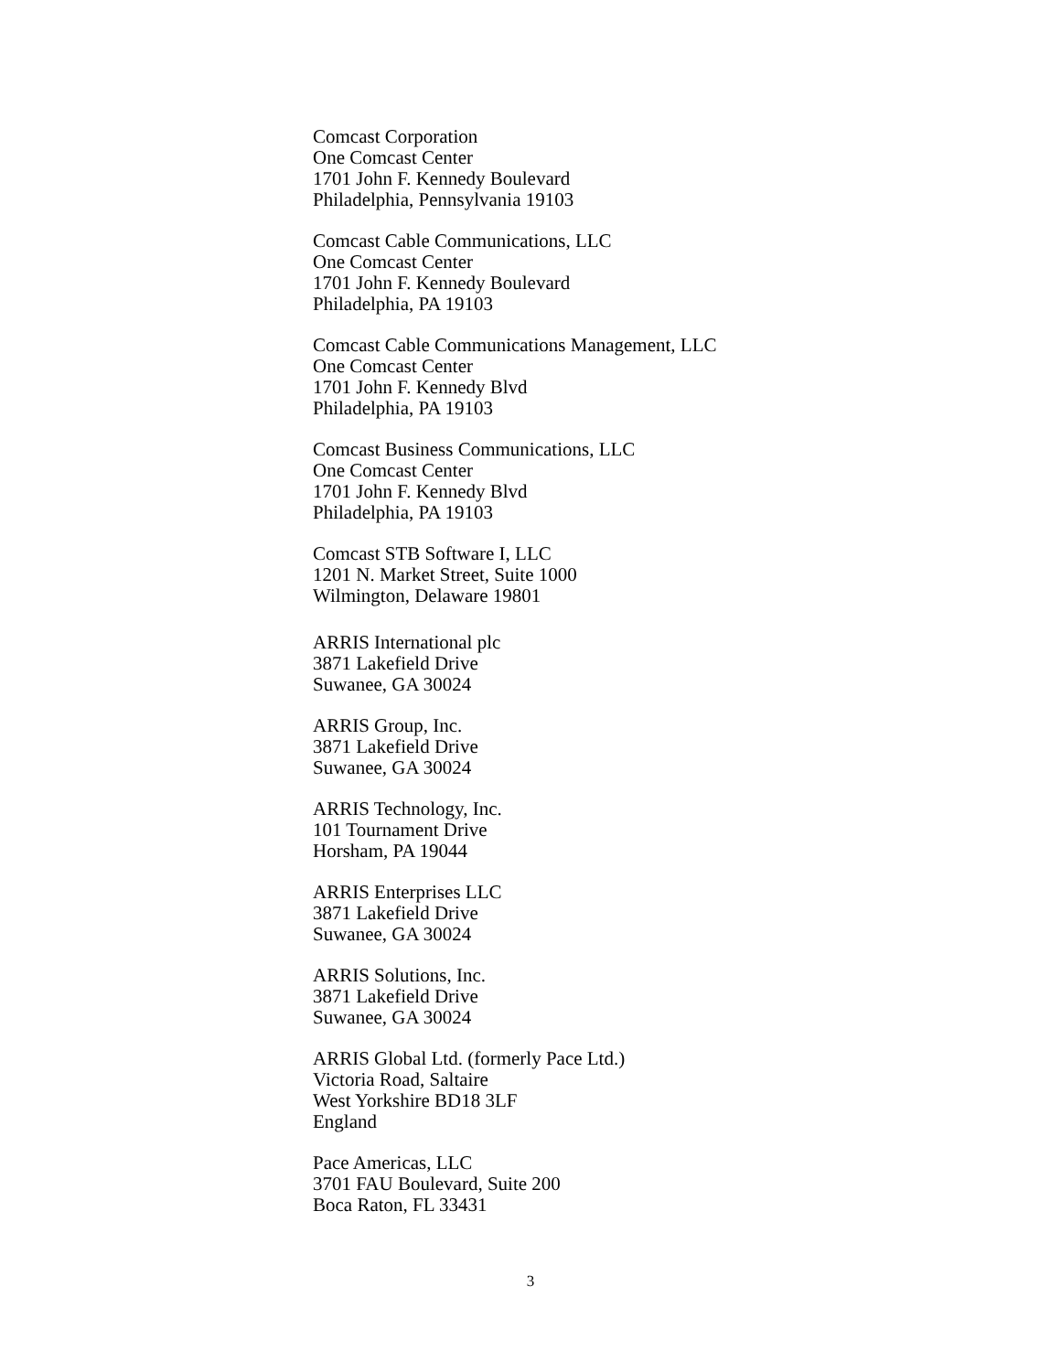Comcast Corporation
One Comcast Center
1701 John F. Kennedy Boulevard
Philadelphia, Pennsylvania 19103
Comcast Cable Communications, LLC
One Comcast Center
1701 John F. Kennedy Boulevard
Philadelphia, PA 19103
Comcast Cable Communications Management, LLC
One Comcast Center
1701 John F. Kennedy Blvd
Philadelphia, PA 19103
Comcast Business Communications, LLC
One Comcast Center
1701 John F. Kennedy Blvd
Philadelphia, PA 19103
Comcast STB Software I, LLC
1201 N. Market Street, Suite 1000
Wilmington, Delaware 19801
ARRIS International plc
3871 Lakefield Drive
Suwanee, GA 30024
ARRIS Group, Inc.
3871 Lakefield Drive
Suwanee, GA 30024
ARRIS Technology, Inc.
101 Tournament Drive
Horsham, PA 19044
ARRIS Enterprises LLC
3871 Lakefield Drive
Suwanee, GA 30024
ARRIS Solutions, Inc.
3871 Lakefield Drive
Suwanee, GA 30024
ARRIS Global Ltd. (formerly Pace Ltd.)
Victoria Road, Saltaire
West Yorkshire BD18 3LF
England
Pace Americas, LLC
3701 FAU Boulevard, Suite 200
Boca Raton, FL 33431
3